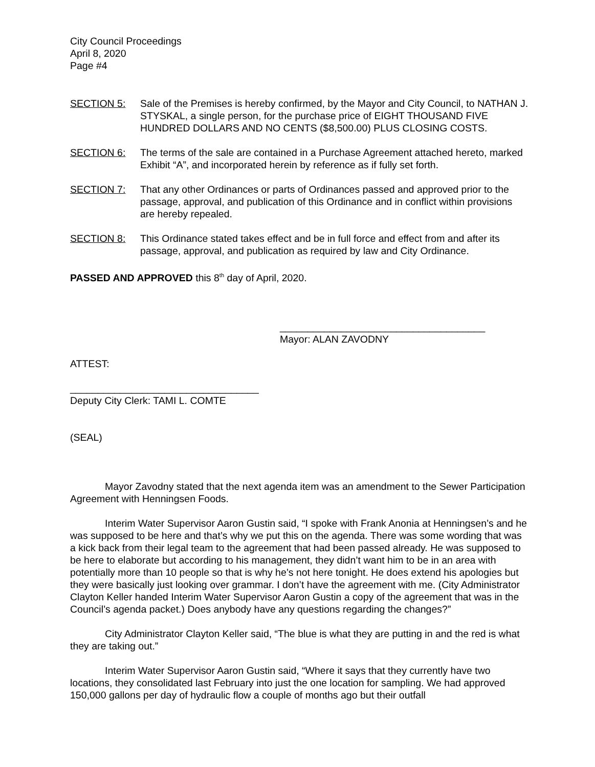City Council Proceedings
April 8, 2020
Page #4
SECTION 5: Sale of the Premises is hereby confirmed, by the Mayor and City Council, to NATHAN J. STYSKAL, a single person, for the purchase price of EIGHT THOUSAND FIVE HUNDRED DOLLARS AND NO CENTS ($8,500.00) PLUS CLOSING COSTS.
SECTION 6: The terms of the sale are contained in a Purchase Agreement attached hereto, marked Exhibit “A”, and incorporated herein by reference as if fully set forth.
SECTION 7: That any other Ordinances or parts of Ordinances passed and approved prior to the passage, approval, and publication of this Ordinance and in conflict within provisions are hereby repealed.
SECTION 8: This Ordinance stated takes effect and be in full force and effect from and after its passage, approval, and publication as required by law and City Ordinance.
PASSED AND APPROVED this 8<sup>th</sup> day of April, 2020.
_____________________________________
Mayor: ALAN ZAVODNY
ATTEST:
__________________________________
Deputy City Clerk: TAMI L. COMTE
(SEAL)
Mayor Zavodny stated that the next agenda item was an amendment to the Sewer Participation Agreement with Henningsen Foods.
Interim Water Supervisor Aaron Gustin said, “I spoke with Frank Anonia at Henningsen’s and he was supposed to be here and that’s why we put this on the agenda. There was some wording that was a kick back from their legal team to the agreement that had been passed already. He was supposed to be here to elaborate but according to his management, they didn’t want him to be in an area with potentially more than 10 people so that is why he’s not here tonight. He does extend his apologies but they were basically just looking over grammar. I don’t have the agreement with me. (City Administrator Clayton Keller handed Interim Water Supervisor Aaron Gustin a copy of the agreement that was in the Council’s agenda packet.) Does anybody have any questions regarding the changes?”
City Administrator Clayton Keller said, “The blue is what they are putting in and the red is what they are taking out.”
Interim Water Supervisor Aaron Gustin said, “Where it says that they currently have two locations, they consolidated last February into just the one location for sampling. We had approved 150,000 gallons per day of hydraulic flow a couple of months ago but their outfall